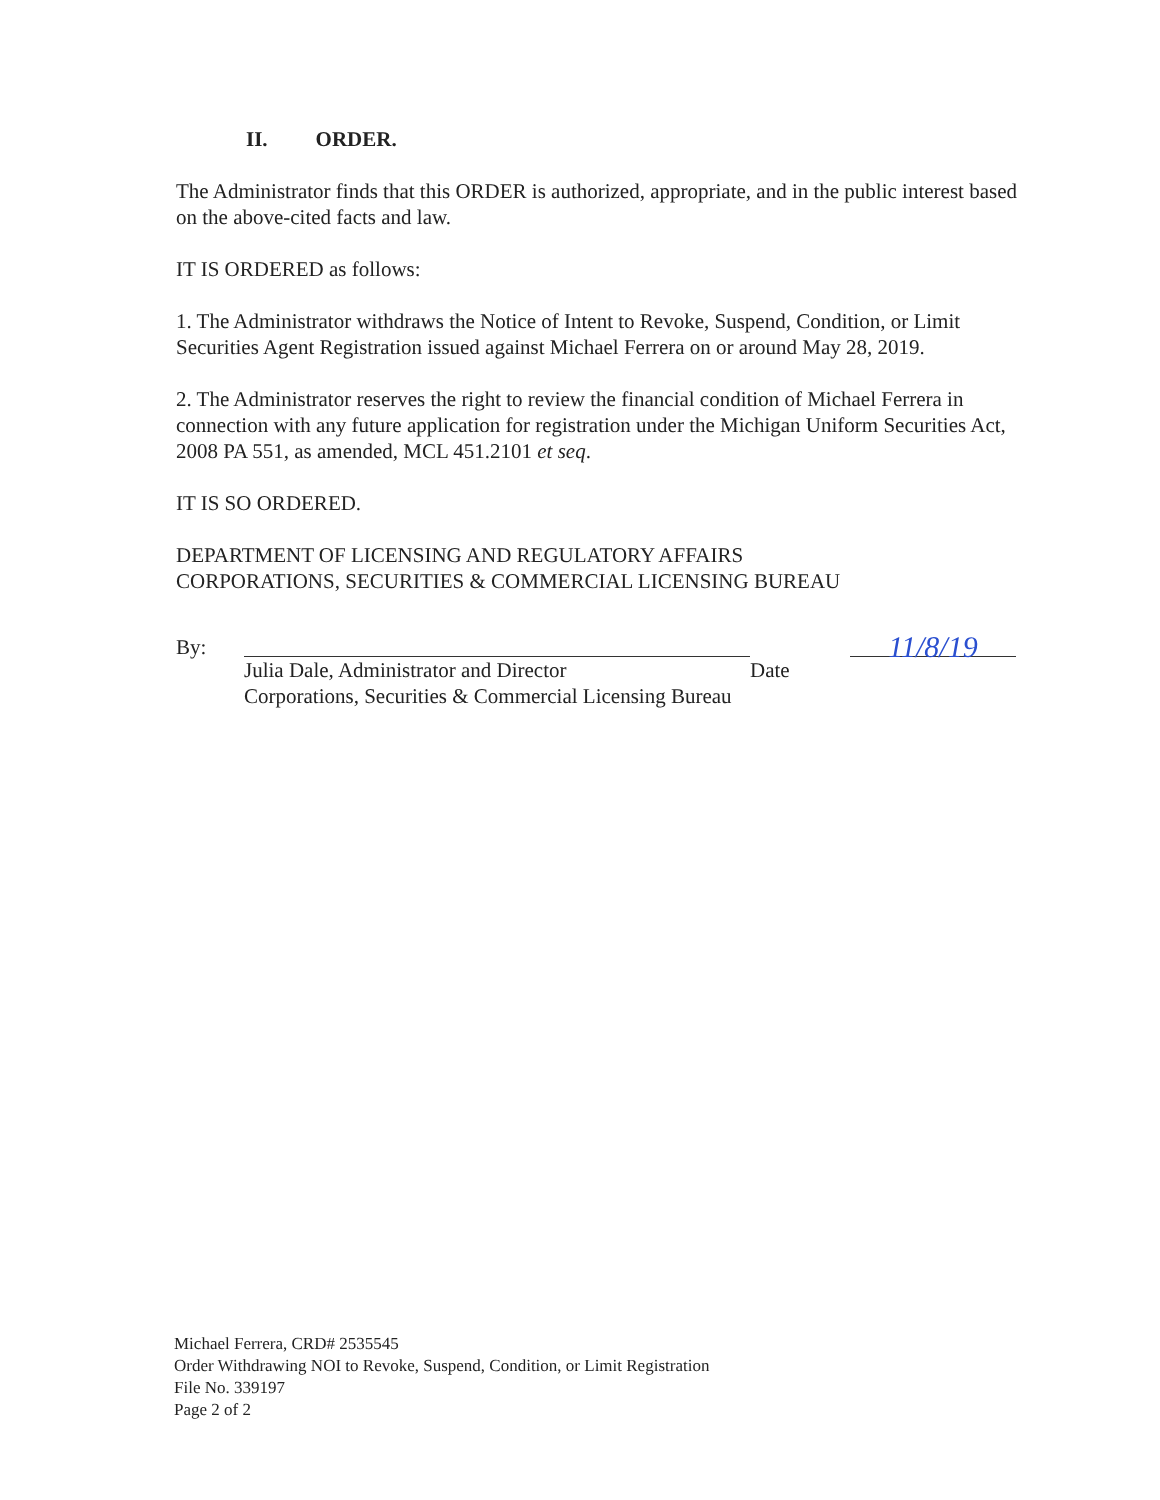II. ORDER.
The Administrator finds that this ORDER is authorized, appropriate, and in the public interest based on the above-cited facts and law.
IT IS ORDERED as follows:
1. The Administrator withdraws the Notice of Intent to Revoke, Suspend, Condition, or Limit Securities Agent Registration issued against Michael Ferrera on or around May 28, 2019.
2. The Administrator reserves the right to review the financial condition of Michael Ferrera in connection with any future application for registration under the Michigan Uniform Securities Act, 2008 PA 551, as amended, MCL 451.2101 et seq.
IT IS SO ORDERED.
DEPARTMENT OF LICENSING AND REGULATORY AFFAIRS
CORPORATIONS, SECURITIES & COMMERCIAL LICENSING BUREAU
By: Julia Dale, Administrator and Director
Corporations, Securities & Commercial Licensing Bureau
11/8/19
Date
Michael Ferrera, CRD# 2535545
Order Withdrawing NOI to Revoke, Suspend, Condition, or Limit Registration
File No. 339197
Page 2 of 2